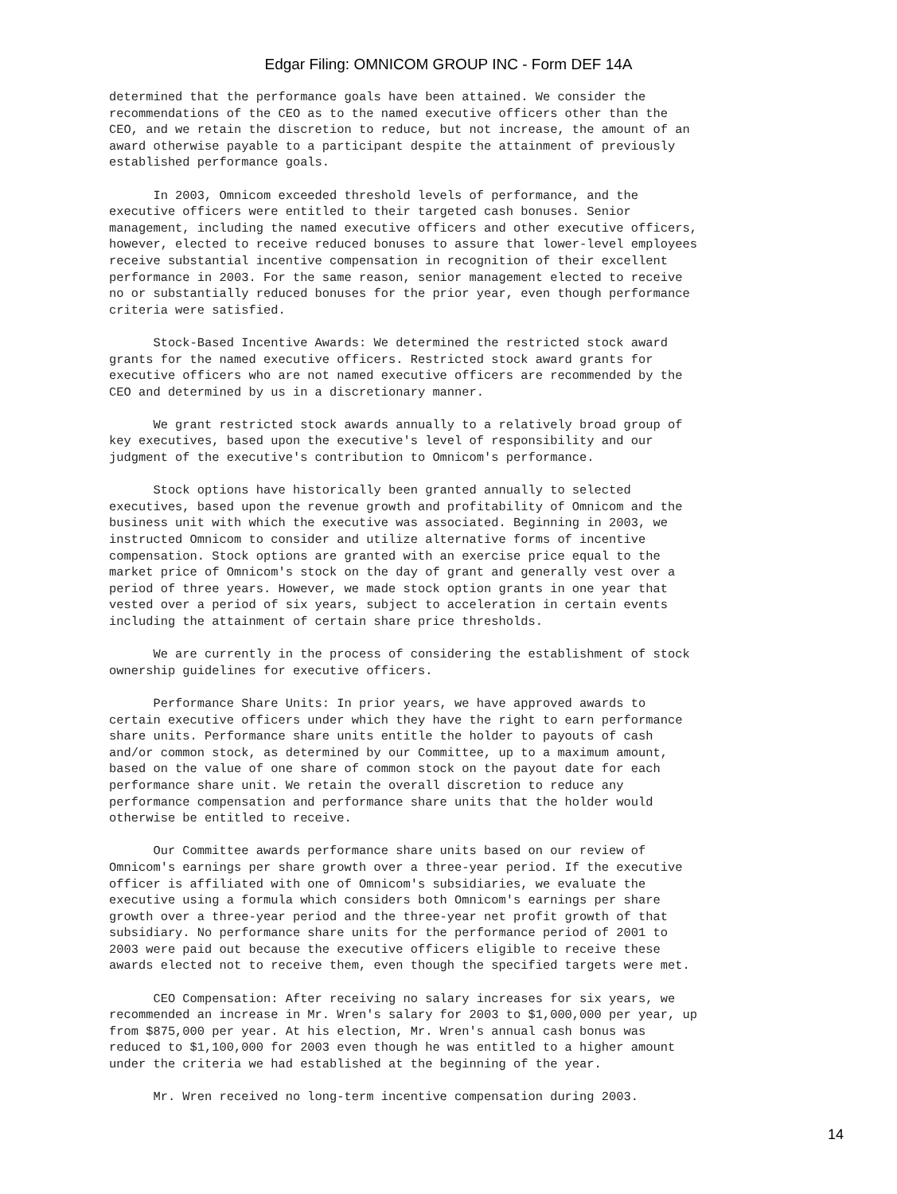Edgar Filing: OMNICOM GROUP INC - Form DEF 14A
determined that the performance goals have been attained. We consider the
recommendations of the CEO as to the named executive officers other than the
CEO, and we retain the discretion to reduce, but not increase, the amount of an
award otherwise payable to a participant despite the attainment of previously
established performance goals.

      In 2003, Omnicom exceeded threshold levels of performance, and the
executive officers were entitled to their targeted cash bonuses. Senior
management, including the named executive officers and other executive officers,
however, elected to receive reduced bonuses to assure that lower-level employees
receive substantial incentive compensation in recognition of their excellent
performance in 2003. For the same reason, senior management elected to receive
no or substantially reduced bonuses for the prior year, even though performance
criteria were satisfied.

      Stock-Based Incentive Awards: We determined the restricted stock award
grants for the named executive officers. Restricted stock award grants for
executive officers who are not named executive officers are recommended by the
CEO and determined by us in a discretionary manner.

      We grant restricted stock awards annually to a relatively broad group of
key executives, based upon the executive's level of responsibility and our
judgment of the executive's contribution to Omnicom's performance.

      Stock options have historically been granted annually to selected
executives, based upon the revenue growth and profitability of Omnicom and the
business unit with which the executive was associated. Beginning in 2003, we
instructed Omnicom to consider and utilize alternative forms of incentive
compensation. Stock options are granted with an exercise price equal to the
market price of Omnicom's stock on the day of grant and generally vest over a
period of three years. However, we made stock option grants in one year that
vested over a period of six years, subject to acceleration in certain events
including the attainment of certain share price thresholds.

      We are currently in the process of considering the establishment of stock
ownership guidelines for executive officers.

      Performance Share Units: In prior years, we have approved awards to
certain executive officers under which they have the right to earn performance
share units. Performance share units entitle the holder to payouts of cash
and/or common stock, as determined by our Committee, up to a maximum amount,
based on the value of one share of common stock on the payout date for each
performance share unit. We retain the overall discretion to reduce any
performance compensation and performance share units that the holder would
otherwise be entitled to receive.

      Our Committee awards performance share units based on our review of
Omnicom's earnings per share growth over a three-year period. If the executive
officer is affiliated with one of Omnicom's subsidiaries, we evaluate the
executive using a formula which considers both Omnicom's earnings per share
growth over a three-year period and the three-year net profit growth of that
subsidiary. No performance share units for the performance period of 2001 to
2003 were paid out because the executive officers eligible to receive these
awards elected not to receive them, even though the specified targets were met.

      CEO Compensation: After receiving no salary increases for six years, we
recommended an increase in Mr. Wren's salary for 2003 to $1,000,000 per year, up
from $875,000 per year. At his election, Mr. Wren's annual cash bonus was
reduced to $1,100,000 for 2003 even though he was entitled to a higher amount
under the criteria we had established at the beginning of the year.

      Mr. Wren received no long-term incentive compensation during 2003.
14